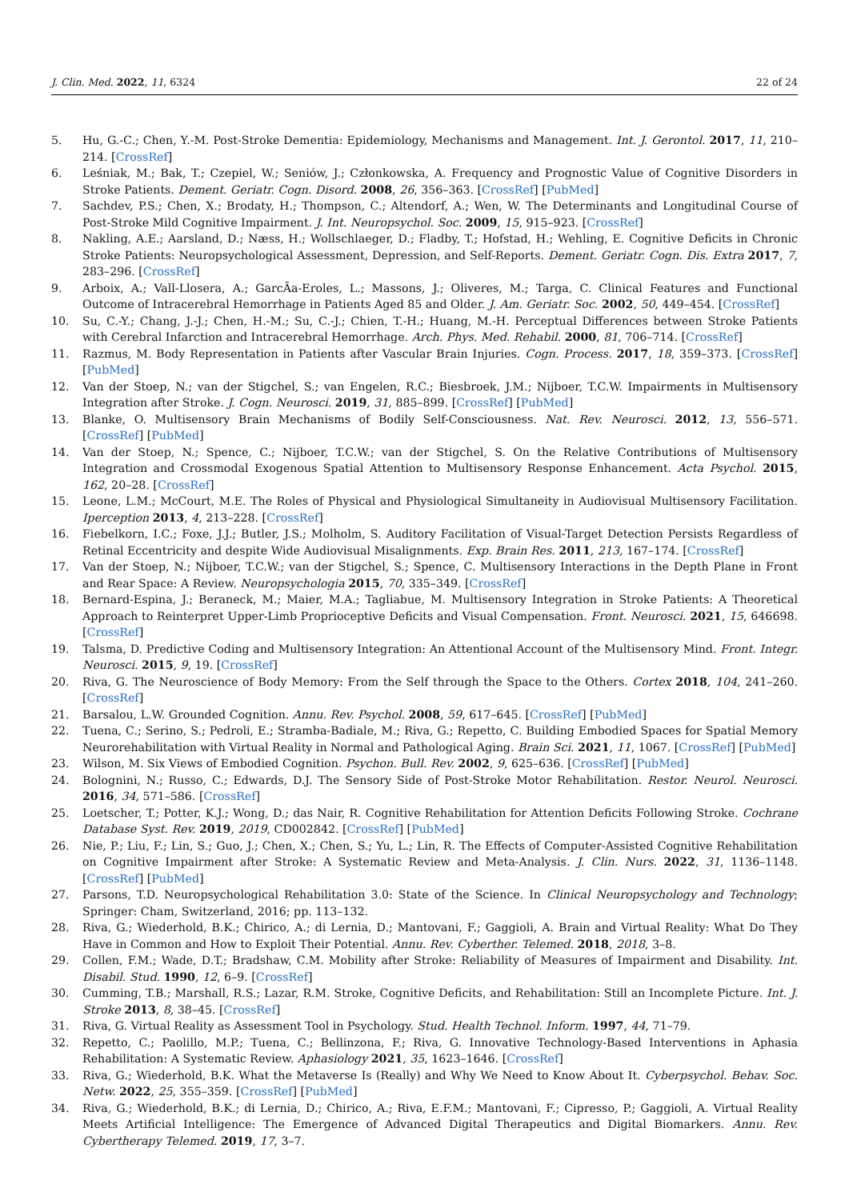J. Clin. Med. 2022, 11, 6324 22 of 24
5. Hu, G.-C.; Chen, Y.-M. Post-Stroke Dementia: Epidemiology, Mechanisms and Management. Int. J. Gerontol. 2017, 11, 210–214. [CrossRef]
6. Leśniak, M.; Bak, T.; Czepiel, W.; Seniów, J.; Członkowska, A. Frequency and Prognostic Value of Cognitive Disorders in Stroke Patients. Dement. Geriatr. Cogn. Disord. 2008, 26, 356–363. [CrossRef] [PubMed]
7. Sachdev, P.S.; Chen, X.; Brodaty, H.; Thompson, C.; Altendorf, A.; Wen, W. The Determinants and Longitudinal Course of Post-Stroke Mild Cognitive Impairment. J. Int. Neuropsychol. Soc. 2009, 15, 915–923. [CrossRef]
8. Nakling, A.E.; Aarsland, D.; Næss, H.; Wollschlaeger, D.; Fladby, T.; Hofstad, H.; Wehling, E. Cognitive Deficits in Chronic Stroke Patients: Neuropsychological Assessment, Depression, and Self-Reports. Dement. Geriatr. Cogn. Dis. Extra 2017, 7, 283–296. [CrossRef]
9. Arboix, A.; Vall-Llosera, A.; GarcÃa-Eroles, L.; Massons, J.; Oliveres, M.; Targa, C. Clinical Features and Functional Outcome of Intracerebral Hemorrhage in Patients Aged 85 and Older. J. Am. Geriatr. Soc. 2002, 50, 449–454. [CrossRef]
10. Su, C.-Y.; Chang, J.-J.; Chen, H.-M.; Su, C.-J.; Chien, T.-H.; Huang, M.-H. Perceptual Differences between Stroke Patients with Cerebral Infarction and Intracerebral Hemorrhage. Arch. Phys. Med. Rehabil. 2000, 81, 706–714. [CrossRef]
11. Razmus, M. Body Representation in Patients after Vascular Brain Injuries. Cogn. Process. 2017, 18, 359–373. [CrossRef] [PubMed]
12. Van der Stoep, N.; van der Stigchel, S.; van Engelen, R.C.; Biesbroek, J.M.; Nijboer, T.C.W. Impairments in Multisensory Integration after Stroke. J. Cogn. Neurosci. 2019, 31, 885–899. [CrossRef] [PubMed]
13. Blanke, O. Multisensory Brain Mechanisms of Bodily Self-Consciousness. Nat. Rev. Neurosci. 2012, 13, 556–571. [CrossRef] [PubMed]
14. Van der Stoep, N.; Spence, C.; Nijboer, T.C.W.; van der Stigchel, S. On the Relative Contributions of Multisensory Integration and Crossmodal Exogenous Spatial Attention to Multisensory Response Enhancement. Acta Psychol. 2015, 162, 20–28. [CrossRef]
15. Leone, L.M.; McCourt, M.E. The Roles of Physical and Physiological Simultaneity in Audiovisual Multisensory Facilitation. Iperception 2013, 4, 213–228. [CrossRef]
16. Fiebelkorn, I.C.; Foxe, J.J.; Butler, J.S.; Molholm, S. Auditory Facilitation of Visual-Target Detection Persists Regardless of Retinal Eccentricity and despite Wide Audiovisual Misalignments. Exp. Brain Res. 2011, 213, 167–174. [CrossRef]
17. Van der Stoep, N.; Nijboer, T.C.W.; van der Stigchel, S.; Spence, C. Multisensory Interactions in the Depth Plane in Front and Rear Space: A Review. Neuropsychologia 2015, 70, 335–349. [CrossRef]
18. Bernard-Espina, J.; Beraneck, M.; Maier, M.A.; Tagliabue, M. Multisensory Integration in Stroke Patients: A Theoretical Approach to Reinterpret Upper-Limb Proprioceptive Deficits and Visual Compensation. Front. Neurosci. 2021, 15, 646698. [CrossRef]
19. Talsma, D. Predictive Coding and Multisensory Integration: An Attentional Account of the Multisensory Mind. Front. Integr. Neurosci. 2015, 9, 19. [CrossRef]
20. Riva, G. The Neuroscience of Body Memory: From the Self through the Space to the Others. Cortex 2018, 104, 241–260. [CrossRef]
21. Barsalou, L.W. Grounded Cognition. Annu. Rev. Psychol. 2008, 59, 617–645. [CrossRef] [PubMed]
22. Tuena, C.; Serino, S.; Pedroli, E.; Stramba-Badiale, M.; Riva, G.; Repetto, C. Building Embodied Spaces for Spatial Memory Neurorehabilitation with Virtual Reality in Normal and Pathological Aging. Brain Sci. 2021, 11, 1067. [CrossRef] [PubMed]
23. Wilson, M. Six Views of Embodied Cognition. Psychon. Bull. Rev. 2002, 9, 625–636. [CrossRef] [PubMed]
24. Bolognini, N.; Russo, C.; Edwards, D.J. The Sensory Side of Post-Stroke Motor Rehabilitation. Restor. Neurol. Neurosci. 2016, 34, 571–586. [CrossRef]
25. Loetscher, T.; Potter, K.J.; Wong, D.; das Nair, R. Cognitive Rehabilitation for Attention Deficits Following Stroke. Cochrane Database Syst. Rev. 2019, 2019, CD002842. [CrossRef] [PubMed]
26. Nie, P.; Liu, F.; Lin, S.; Guo, J.; Chen, X.; Chen, S.; Yu, L.; Lin, R. The Effects of Computer-Assisted Cognitive Rehabilitation on Cognitive Impairment after Stroke: A Systematic Review and Meta-Analysis. J. Clin. Nurs. 2022, 31, 1136–1148. [CrossRef] [PubMed]
27. Parsons, T.D. Neuropsychological Rehabilitation 3.0: State of the Science. In Clinical Neuropsychology and Technology; Springer: Cham, Switzerland, 2016; pp. 113–132.
28. Riva, G.; Wiederhold, B.K.; Chirico, A.; di Lernia, D.; Mantovani, F.; Gaggioli, A. Brain and Virtual Reality: What Do They Have in Common and How to Exploit Their Potential. Annu. Rev. Cyberther. Telemed. 2018, 2018, 3–8.
29. Collen, F.M.; Wade, D.T.; Bradshaw, C.M. Mobility after Stroke: Reliability of Measures of Impairment and Disability. Int. Disabil. Stud. 1990, 12, 6–9. [CrossRef]
30. Cumming, T.B.; Marshall, R.S.; Lazar, R.M. Stroke, Cognitive Deficits, and Rehabilitation: Still an Incomplete Picture. Int. J. Stroke 2013, 8, 38–45. [CrossRef]
31. Riva, G. Virtual Reality as Assessment Tool in Psychology. Stud. Health Technol. Inform. 1997, 44, 71–79.
32. Repetto, C.; Paolillo, M.P.; Tuena, C.; Bellinzona, F.; Riva, G. Innovative Technology-Based Interventions in Aphasia Rehabilitation: A Systematic Review. Aphasiology 2021, 35, 1623–1646. [CrossRef]
33. Riva, G.; Wiederhold, B.K. What the Metaverse Is (Really) and Why We Need to Know About It. Cyberpsychol. Behav. Soc. Netw. 2022, 25, 355–359. [CrossRef] [PubMed]
34. Riva, G.; Wiederhold, B.K.; di Lernia, D.; Chirico, A.; Riva, E.F.M.; Mantovani, F.; Cipresso, P.; Gaggioli, A. Virtual Reality Meets Artificial Intelligence: The Emergence of Advanced Digital Therapeutics and Digital Biomarkers. Annu. Rev. Cybertherapy Telemed. 2019, 17, 3–7.